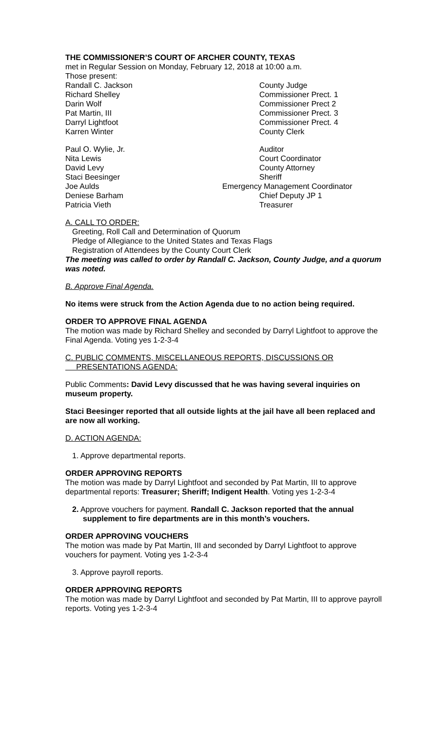THE COMMISSIONER’S COURT OF ARCHER COUNTY, TEXAS
met in Regular Session on Monday, February 12, 2018 at 10:00 a.m.
Those present:
Randall C. Jackson County Judge
Richard Shelley Commissioner Prect. 1
Darin Wolf Commissioner Prect 2
Pat Martin, III Commissioner Prect. 3
Darryl Lightfoot Commissioner Prect. 4
Karren Winter County Clerk
Paul O. Wylie, Jr. Auditor
Nita Lewis Court Coordinator
David Levy County Attorney
Staci Beesinger Sheriff
Joe Aulds Emergency Management Coordinator
Deniese Barham Chief Deputy JP 1
Patricia Vieth Treasurer
A. CALL TO ORDER:
Greeting, Roll Call and Determination of Quorum
Pledge of Allegiance to the United States and Texas Flags
Registration of Attendees by the County Court Clerk
The meeting was called to order by Randall C. Jackson, County Judge, and a quorum was noted.
B. Approve Final Agenda.
No items were struck from the Action Agenda due to no action being required.
ORDER TO APPROVE FINAL AGENDA
The motion was made by Richard Shelley and seconded by Darryl Lightfoot to approve the Final Agenda. Voting yes 1-2-3-4
C. PUBLIC COMMENTS, MISCELLANEOUS REPORTS, DISCUSSIONS OR
PRESENTATIONS AGENDA:
Public Comments: David Levy discussed that he was having several inquiries on museum property.
Staci Beesinger reported that all outside lights at the jail have all been replaced and are now all working.
D. ACTION AGENDA:
1. Approve departmental reports.
ORDER APPROVING REPORTS
The motion was made by Darryl Lightfoot and seconded by Pat Martin, III to approve departmental reports: Treasurer; Sheriff; Indigent Health. Voting yes 1-2-3-4
2. Approve vouchers for payment. Randall C. Jackson reported that the annual supplement to fire departments are in this month’s vouchers.
ORDER APPROVING VOUCHERS
The motion was made by Pat Martin, III and seconded by Darryl Lightfoot to approve vouchers for payment. Voting yes 1-2-3-4
3. Approve payroll reports.
ORDER APPROVING REPORTS
The motion was made by Darryl Lightfoot and seconded by Pat Martin, III to approve payroll reports. Voting yes 1-2-3-4